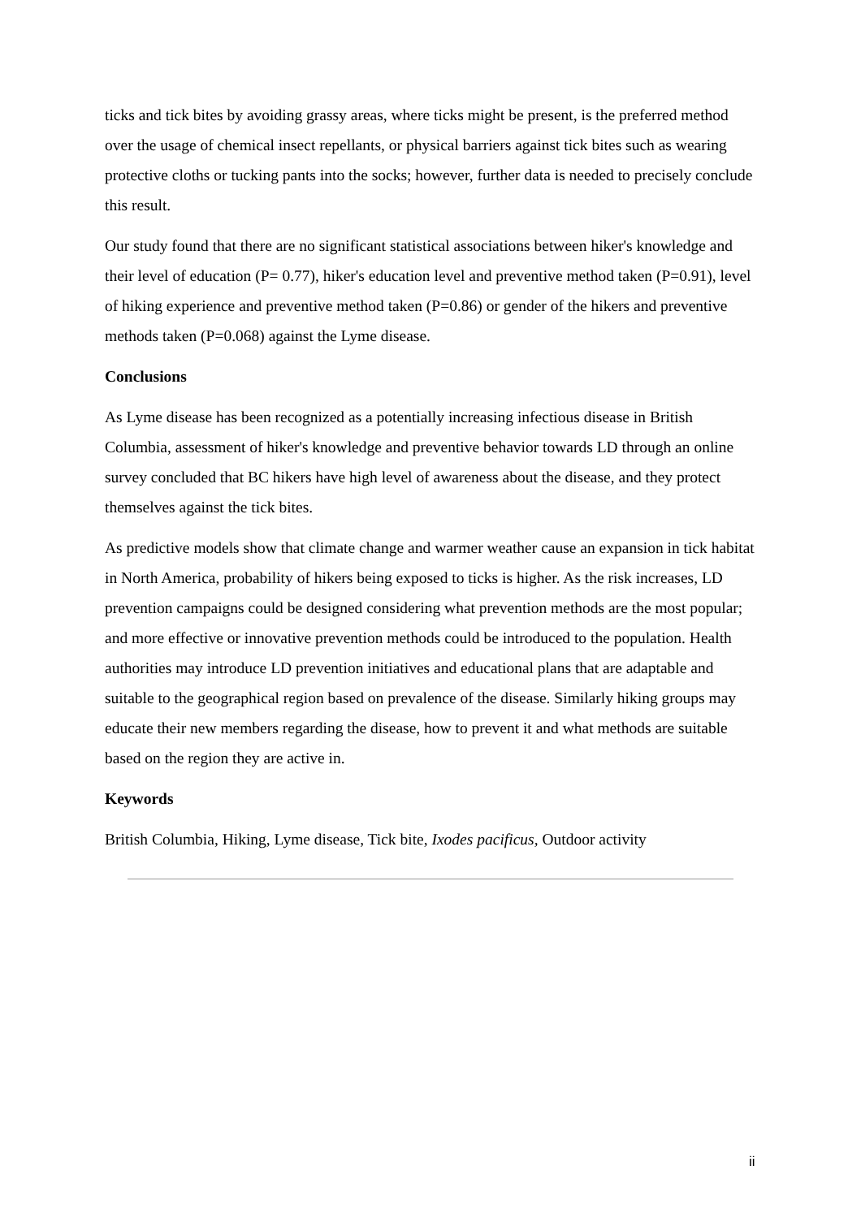ticks and tick bites by avoiding grassy areas, where ticks might be present, is the preferred method over the usage of chemical insect repellants, or physical barriers against tick bites such as wearing protective cloths or tucking pants into the socks; however, further data is needed to precisely conclude this result.
Our study found that there are no significant statistical associations between hiker's knowledge and their level of education (P= 0.77), hiker's education level and preventive method taken (P=0.91), level of hiking experience and preventive method taken (P=0.86) or gender of the hikers and preventive methods taken (P=0.068) against the Lyme disease.
Conclusions
As Lyme disease has been recognized as a potentially increasing infectious disease in British Columbia, assessment of hiker's knowledge and preventive behavior towards LD through an online survey concluded that BC hikers have high level of awareness about the disease, and they protect themselves against the tick bites.
As predictive models show that climate change and warmer weather cause an expansion in tick habitat in North America, probability of hikers being exposed to ticks is higher. As the risk increases, LD prevention campaigns could be designed considering what prevention methods are the most popular; and more effective or innovative prevention methods could be introduced to the population. Health authorities may introduce LD prevention initiatives and educational plans that are adaptable and suitable to the geographical region based on prevalence of the disease. Similarly hiking groups may educate their new members regarding the disease, how to prevent it and what methods are suitable based on the region they are active in.
Keywords
British Columbia, Hiking, Lyme disease, Tick bite, Ixodes pacificus, Outdoor activity
ii